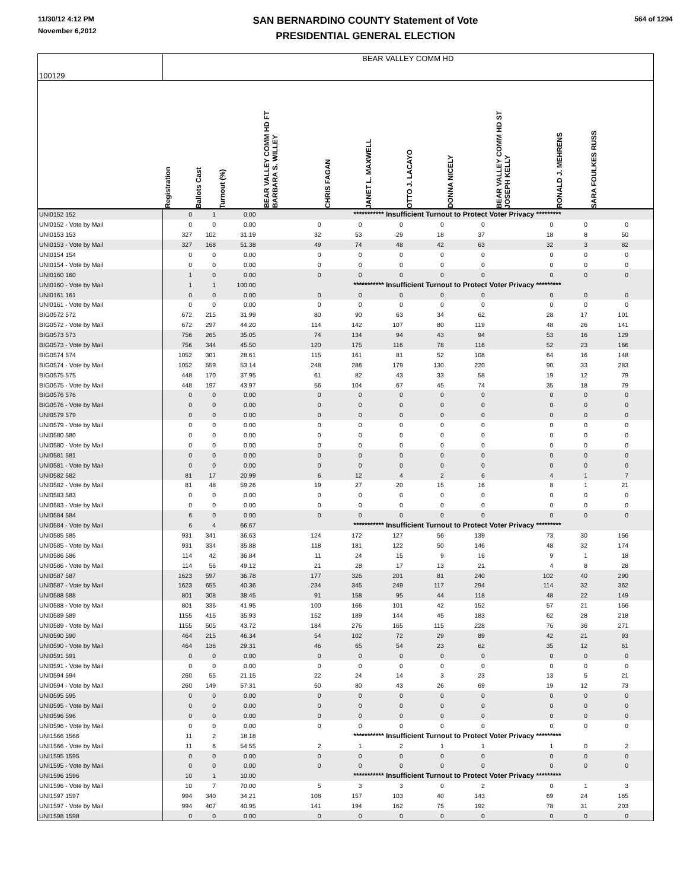11/30/12 4:12 PM
November 6,2012
SAN BERNARDINO COUNTY Statement of Vote
PRESIDENTIAL GENERAL ELECTION
564 of 1294
| 100129 | BEAR VALLEY COMM HD | | | | | | | | | | | | | | | |
| | Registration | Ballots Cast | Turnout (%) | | BEAR VALLEY COMM HD FT BARBARA S. WILLEY | CHRIS FAGAN | JANET L. MAXWELL | OTTO J. LACAYO | DONNA NICELY | | BEAR VALLEY COMM HD ST JOSEPH KELLY | RONALD J. MEHRENS | SARA FOULKES RUSS | | | |
| UNI0152 152 | 0 | 1 | 0.00 | | *********** Insufficient Turnout to Protect Voter Privacy ********* | | | | | | | | | | | |
| UNI0152 - Vote by Mail | 0 | 0 | 0.00 | | 0 | 0 | 0 | 0 | 0 | | 0 | 0 | 0 | | | |
| UNI0153 153 | 327 | 102 | 31.19 | | 32 | 53 | 29 | 18 | 37 | | 18 | 8 | 50 | | | |
| UNI0153 - Vote by Mail | 327 | 168 | 51.38 | | 49 | 74 | 48 | 42 | 63 | | 32 | 3 | 82 | | | |
| UNI0154 154 | 0 | 0 | 0.00 | | 0 | 0 | 0 | 0 | 0 | | 0 | 0 | 0 | | | |
| UNI0154 - Vote by Mail | 0 | 0 | 0.00 | | 0 | 0 | 0 | 0 | 0 | | 0 | 0 | 0 | | | |
| UNI0160 160 | 1 | 0 | 0.00 | | 0 | 0 | 0 | 0 | 0 | | 0 | 0 | 0 | | | |
| UNI0160 - Vote by Mail | 1 | 1 | 100.00 | | *********** Insufficient Turnout to Protect Voter Privacy ********* | | | | | | | | | | | |
| UNI0161 161 | 0 | 0 | 0.00 | | 0 | 0 | 0 | 0 | 0 | | 0 | 0 | 0 | | | |
| UNI0161 - Vote by Mail | 0 | 0 | 0.00 | | 0 | 0 | 0 | 0 | 0 | | 0 | 0 | 0 | | | |
| BIG0572 572 | 672 | 215 | 31.99 | | 80 | 90 | 63 | 34 | 62 | | 28 | 17 | 101 | | | |
| BIG0572 - Vote by Mail | 672 | 297 | 44.20 | | 114 | 142 | 107 | 80 | 119 | | 48 | 26 | 141 | | | |
| BIG0573 573 | 756 | 265 | 35.05 | | 74 | 134 | 94 | 43 | 94 | | 53 | 16 | 129 | | | |
| BIG0573 - Vote by Mail | 756 | 344 | 45.50 | | 120 | 175 | 116 | 78 | 116 | | 52 | 23 | 166 | | | |
| BIG0574 574 | 1052 | 301 | 28.61 | | 115 | 161 | 81 | 52 | 108 | | 64 | 16 | 148 | | | |
| BIG0574 - Vote by Mail | 1052 | 559 | 53.14 | | 248 | 286 | 179 | 130 | 220 | | 90 | 33 | 283 | | | |
| BIG0575 575 | 448 | 170 | 37.95 | | 61 | 82 | 43 | 33 | 58 | | 19 | 12 | 79 | | | |
| BIG0575 - Vote by Mail | 448 | 197 | 43.97 | | 56 | 104 | 67 | 45 | 74 | | 35 | 18 | 79 | | | |
| BIG0576 576 | 0 | 0 | 0.00 | | 0 | 0 | 0 | 0 | 0 | | 0 | 0 | 0 | | | |
| BIG0576 - Vote by Mail | 0 | 0 | 0.00 | | 0 | 0 | 0 | 0 | 0 | | 0 | 0 | 0 | | | |
| UNI0579 579 | 0 | 0 | 0.00 | | 0 | 0 | 0 | 0 | 0 | | 0 | 0 | 0 | | | |
| UNI0579 - Vote by Mail | 0 | 0 | 0.00 | | 0 | 0 | 0 | 0 | 0 | | 0 | 0 | 0 | | | |
| UNI0580 580 | 0 | 0 | 0.00 | | 0 | 0 | 0 | 0 | 0 | | 0 | 0 | 0 | | | |
| UNI0580 - Vote by Mail | 0 | 0 | 0.00 | | 0 | 0 | 0 | 0 | 0 | | 0 | 0 | 0 | | | |
| UNI0581 581 | 0 | 0 | 0.00 | | 0 | 0 | 0 | 0 | 0 | | 0 | 0 | 0 | | | |
| UNI0581 - Vote by Mail | 0 | 0 | 0.00 | | 0 | 0 | 0 | 0 | 0 | | 0 | 0 | 0 | | | |
| UNI0582 582 | 81 | 17 | 20.99 | | 6 | 12 | 4 | 2 | 6 | | 4 | 1 | 7 | | | |
| UNI0582 - Vote by Mail | 81 | 48 | 59.26 | | 19 | 27 | 20 | 15 | 16 | | 8 | 1 | 21 | | | |
| UNI0583 583 | 0 | 0 | 0.00 | | 0 | 0 | 0 | 0 | 0 | | 0 | 0 | 0 | | | |
| UNI0583 - Vote by Mail | 0 | 0 | 0.00 | | 0 | 0 | 0 | 0 | 0 | | 0 | 0 | 0 | | | |
| UNI0584 584 | 6 | 0 | 0.00 | | 0 | 0 | 0 | 0 | 0 | | 0 | 0 | 0 | | | |
| UNI0584 - Vote by Mail | 6 | 4 | 66.67 | | *********** Insufficient Turnout to Protect Voter Privacy ********* | | | | | | | | | | | |
| UNI0585 585 | 931 | 341 | 36.63 | | 124 | 172 | 127 | 56 | 139 | | 73 | 30 | 156 | | | |
| UNI0585 - Vote by Mail | 931 | 334 | 35.88 | | 118 | 181 | 122 | 50 | 146 | | 48 | 32 | 174 | | | |
| UNI0586 586 | 114 | 42 | 36.84 | | 11 | 24 | 15 | 9 | 16 | | 9 | 1 | 18 | | | |
| UNI0586 - Vote by Mail | 114 | 56 | 49.12 | | 21 | 28 | 17 | 13 | 21 | | 4 | 8 | 28 | | | |
| UNI0587 587 | 1623 | 597 | 36.78 | | 177 | 326 | 201 | 81 | 240 | | 102 | 40 | 290 | | | |
| UNI0587 - Vote by Mail | 1623 | 655 | 40.36 | | 234 | 345 | 249 | 117 | 294 | | 114 | 32 | 362 | | | |
| UNI0588 588 | 801 | 308 | 38.45 | | 91 | 158 | 95 | 44 | 118 | | 48 | 22 | 149 | | | |
| UNI0588 - Vote by Mail | 801 | 336 | 41.95 | | 100 | 166 | 101 | 42 | 152 | | 57 | 21 | 156 | | | |
| UNI0589 589 | 1155 | 415 | 35.93 | | 152 | 189 | 144 | 45 | 183 | | 62 | 28 | 218 | | | |
| UNI0589 - Vote by Mail | 1155 | 505 | 43.72 | | 184 | 276 | 165 | 115 | 228 | | 76 | 36 | 271 | | | |
| UNI0590 590 | 464 | 215 | 46.34 | | 54 | 102 | 72 | 29 | 89 | | 42 | 21 | 93 | | | |
| UNI0590 - Vote by Mail | 464 | 136 | 29.31 | | 46 | 65 | 54 | 23 | 62 | | 35 | 12 | 61 | | | |
| UNI0591 591 | 0 | 0 | 0.00 | | 0 | 0 | 0 | 0 | 0 | | 0 | 0 | 0 | | | |
| UNI0591 - Vote by Mail | 0 | 0 | 0.00 | | 0 | 0 | 0 | 0 | 0 | | 0 | 0 | 0 | | | |
| UNI0594 594 | 260 | 55 | 21.15 | | 22 | 24 | 14 | 3 | 23 | | 13 | 5 | 21 | | | |
| UNI0594 - Vote by Mail | 260 | 149 | 57.31 | | 50 | 80 | 43 | 26 | 69 | | 19 | 12 | 73 | | | |
| UNI0595 595 | 0 | 0 | 0.00 | | 0 | 0 | 0 | 0 | 0 | | 0 | 0 | 0 | | | |
| UNI0595 - Vote by Mail | 0 | 0 | 0.00 | | 0 | 0 | 0 | 0 | 0 | | 0 | 0 | 0 | | | |
| UNI0596 596 | 0 | 0 | 0.00 | | 0 | 0 | 0 | 0 | 0 | | 0 | 0 | 0 | | | |
| UNI0596 - Vote by Mail | 0 | 0 | 0.00 | | 0 | 0 | 0 | 0 | 0 | | 0 | 0 | 0 | | | |
| UNI1566 1566 | 11 | 2 | 18.18 | | *********** Insufficient Turnout to Protect Voter Privacy ********* | | | | | | | | | | | |
| UNI1566 - Vote by Mail | 11 | 6 | 54.55 | | 2 | 1 | 2 | 1 | 1 | | 1 | 0 | 2 | | | |
| UNI1595 1595 | 0 | 0 | 0.00 | | 0 | 0 | 0 | 0 | 0 | | 0 | 0 | 0 | | | |
| UNI1595 - Vote by Mail | 0 | 0 | 0.00 | | 0 | 0 | 0 | 0 | 0 | | 0 | 0 | 0 | | | |
| UNI1596 1596 | 10 | 1 | 10.00 | | *********** Insufficient Turnout to Protect Voter Privacy ********* | | | | | | | | | | | |
| UNI1596 - Vote by Mail | 10 | 7 | 70.00 | | 5 | 3 | 3 | 0 | 2 | | 0 | 1 | 3 | | | |
| UNI1597 1597 | 994 | 340 | 34.21 | | 108 | 157 | 103 | 40 | 143 | | 69 | 24 | 165 | | | |
| UNI1597 - Vote by Mail | 994 | 407 | 40.95 | | 141 | 194 | 162 | 75 | 192 | | 78 | 31 | 203 | | | |
| UNI1598 1598 | 0 | 0 | 0.00 | | 0 | 0 | 0 | 0 | 0 | | 0 | 0 | 0 | | | |